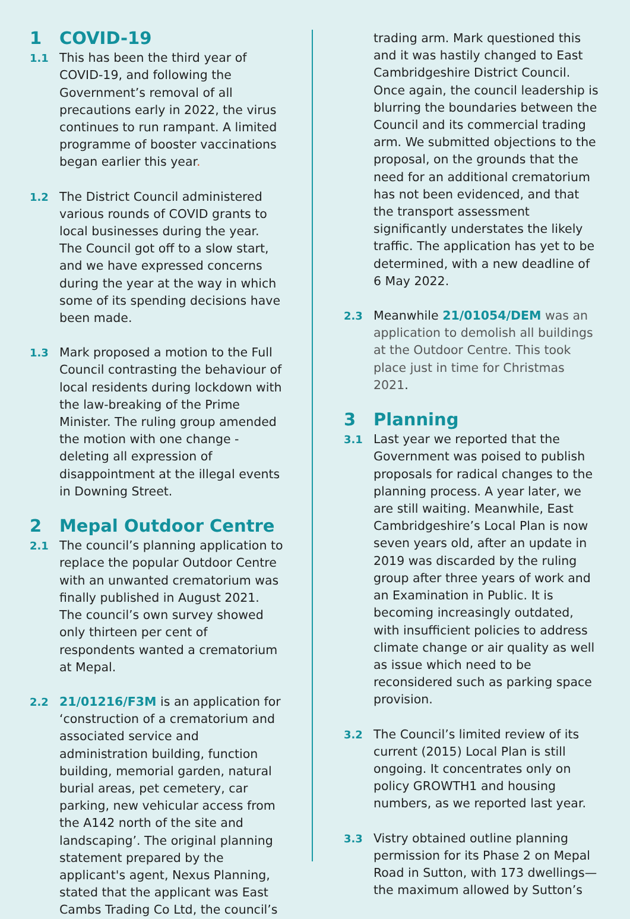1 COVID-19
1.1 This has been the third year of COVID-19, and following the Government’s removal of all precautions early in 2022, the virus continues to run rampant. A limited programme of booster vaccinations began earlier this year.
1.2 The District Council administered various rounds of COVID grants to local businesses during the year. The Council got off to a slow start, and we have expressed concerns during the year at the way in which some of its spending decisions have been made.
1.3 Mark proposed a motion to the Full Council contrasting the behaviour of local residents during lockdown with the law-breaking of the Prime Minister. The ruling group amended the motion with one change - deleting all expression of disappointment at the illegal events in Downing Street.
2 Mepal Outdoor Centre
2.1 The council’s planning application to replace the popular Outdoor Centre with an unwanted crematorium was finally published in August 2021. The council’s own survey showed only thirteen per cent of respondents wanted a crematorium at Mepal.
2.2 21/01216/F3M is an application for ‘construction of a crematorium and associated service and administration building, function building, memorial garden, natural burial areas, pet cemetery, car parking, new vehicular access from the A142 north of the site and landscaping’. The original planning statement prepared by the applicant's agent, Nexus Planning, stated that the applicant was East Cambs Trading Co Ltd, the council’s
trading arm. Mark questioned this and it was hastily changed to East Cambridgeshire District Council. Once again, the council leadership is blurring the boundaries between the Council and its commercial trading arm. We submitted objections to the proposal, on the grounds that the need for an additional crematorium has not been evidenced, and that the transport assessment significantly understates the likely traffic. The application has yet to be determined, with a new deadline of 6 May 2022.
2.3 Meanwhile 21/01054/DEM was an application to demolish all buildings at the Outdoor Centre. This took place just in time for Christmas 2021.
3 Planning
3.1 Last year we reported that the Government was poised to publish proposals for radical changes to the planning process. A year later, we are still waiting. Meanwhile, East Cambridgeshire’s Local Plan is now seven years old, after an update in 2019 was discarded by the ruling group after three years of work and an Examination in Public. It is becoming increasingly outdated, with insufficient policies to address climate change or air quality as well as issue which need to be reconsidered such as parking space provision.
3.2 The Council’s limited review of its current (2015) Local Plan is still ongoing. It concentrates only on policy GROWTH1 and housing numbers, as we reported last year.
3.3 Vistry obtained outline planning permission for its Phase 2 on Mepal Road in Sutton, with 173 dwellings—the maximum allowed by Sutton’s